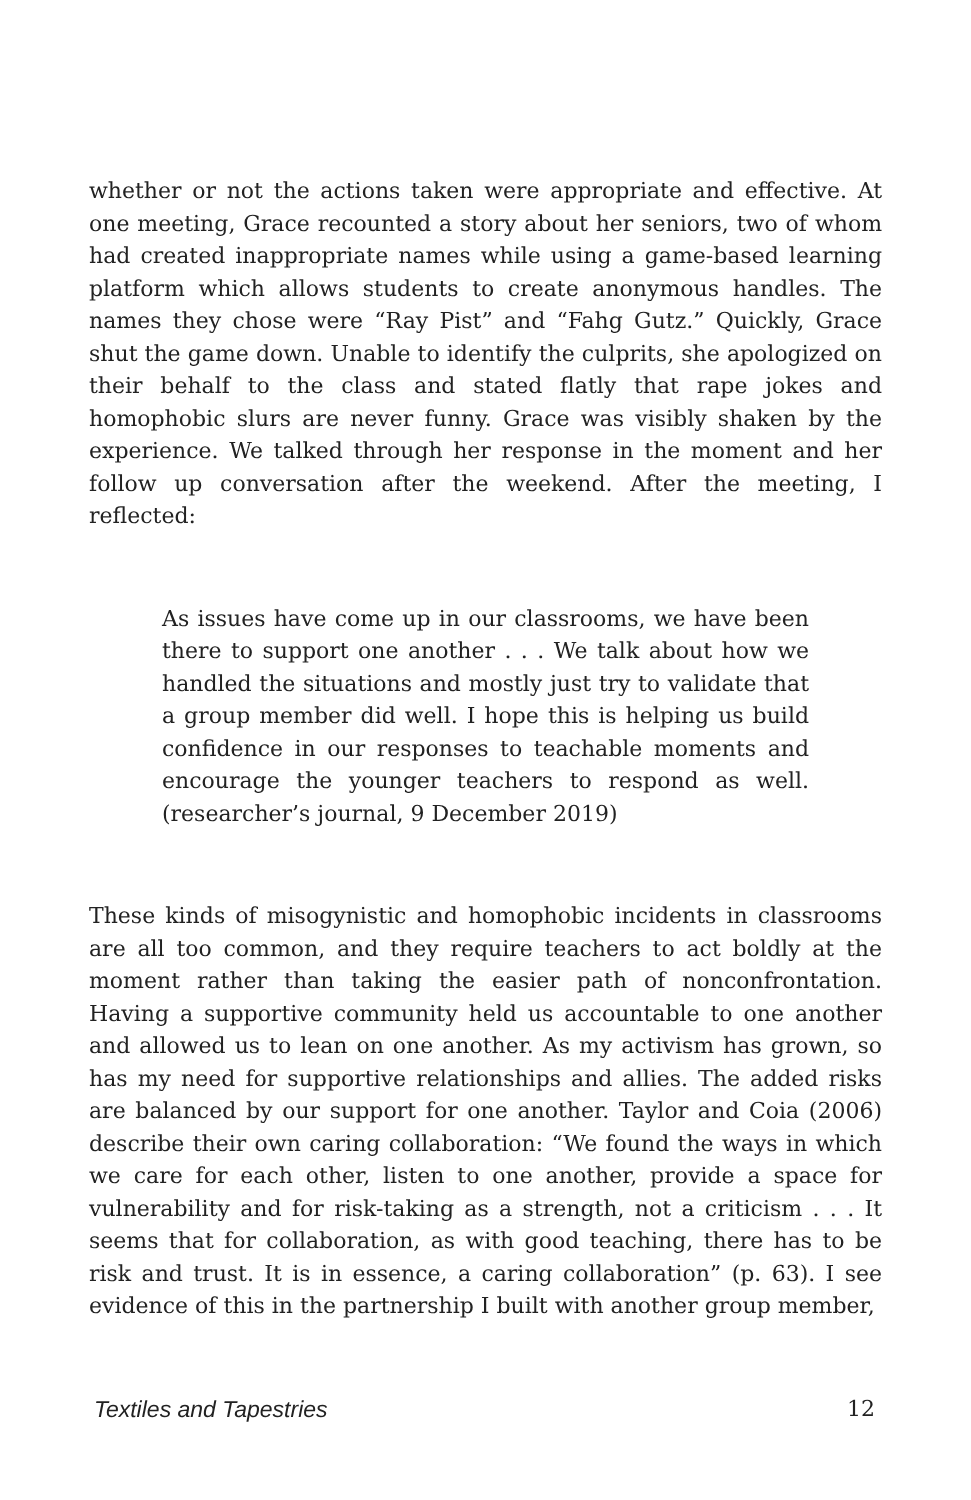whether or not the actions taken were appropriate and effective. At one meeting, Grace recounted a story about her seniors, two of whom had created inappropriate names while using a game-based learning platform which allows students to create anonymous handles. The names they chose were “Ray Pist” and “Fahg Gutz.” Quickly, Grace shut the game down. Unable to identify the culprits, she apologized on their behalf to the class and stated flatly that rape jokes and homophobic slurs are never funny. Grace was visibly shaken by the experience. We talked through her response in the moment and her follow up conversation after the weekend. After the meeting, I reflected:
As issues have come up in our classrooms, we have been there to support one another . . . We talk about how we handled the situations and mostly just try to validate that a group member did well. I hope this is helping us build confidence in our responses to teachable moments and encourage the younger teachers to respond as well. (researcher’s journal, 9 December 2019)
These kinds of misogynistic and homophobic incidents in classrooms are all too common, and they require teachers to act boldly at the moment rather than taking the easier path of nonconfrontation. Having a supportive community held us accountable to one another and allowed us to lean on one another. As my activism has grown, so has my need for supportive relationships and allies. The added risks are balanced by our support for one another. Taylor and Coia (2006) describe their own caring collaboration: “We found the ways in which we care for each other, listen to one another, provide a space for vulnerability and for risk-taking as a strength, not a criticism . . . It seems that for collaboration, as with good teaching, there has to be risk and trust. It is in essence, a caring collaboration” (p. 63). I see evidence of this in the partnership I built with another group member,
Textiles and Tapestries 12